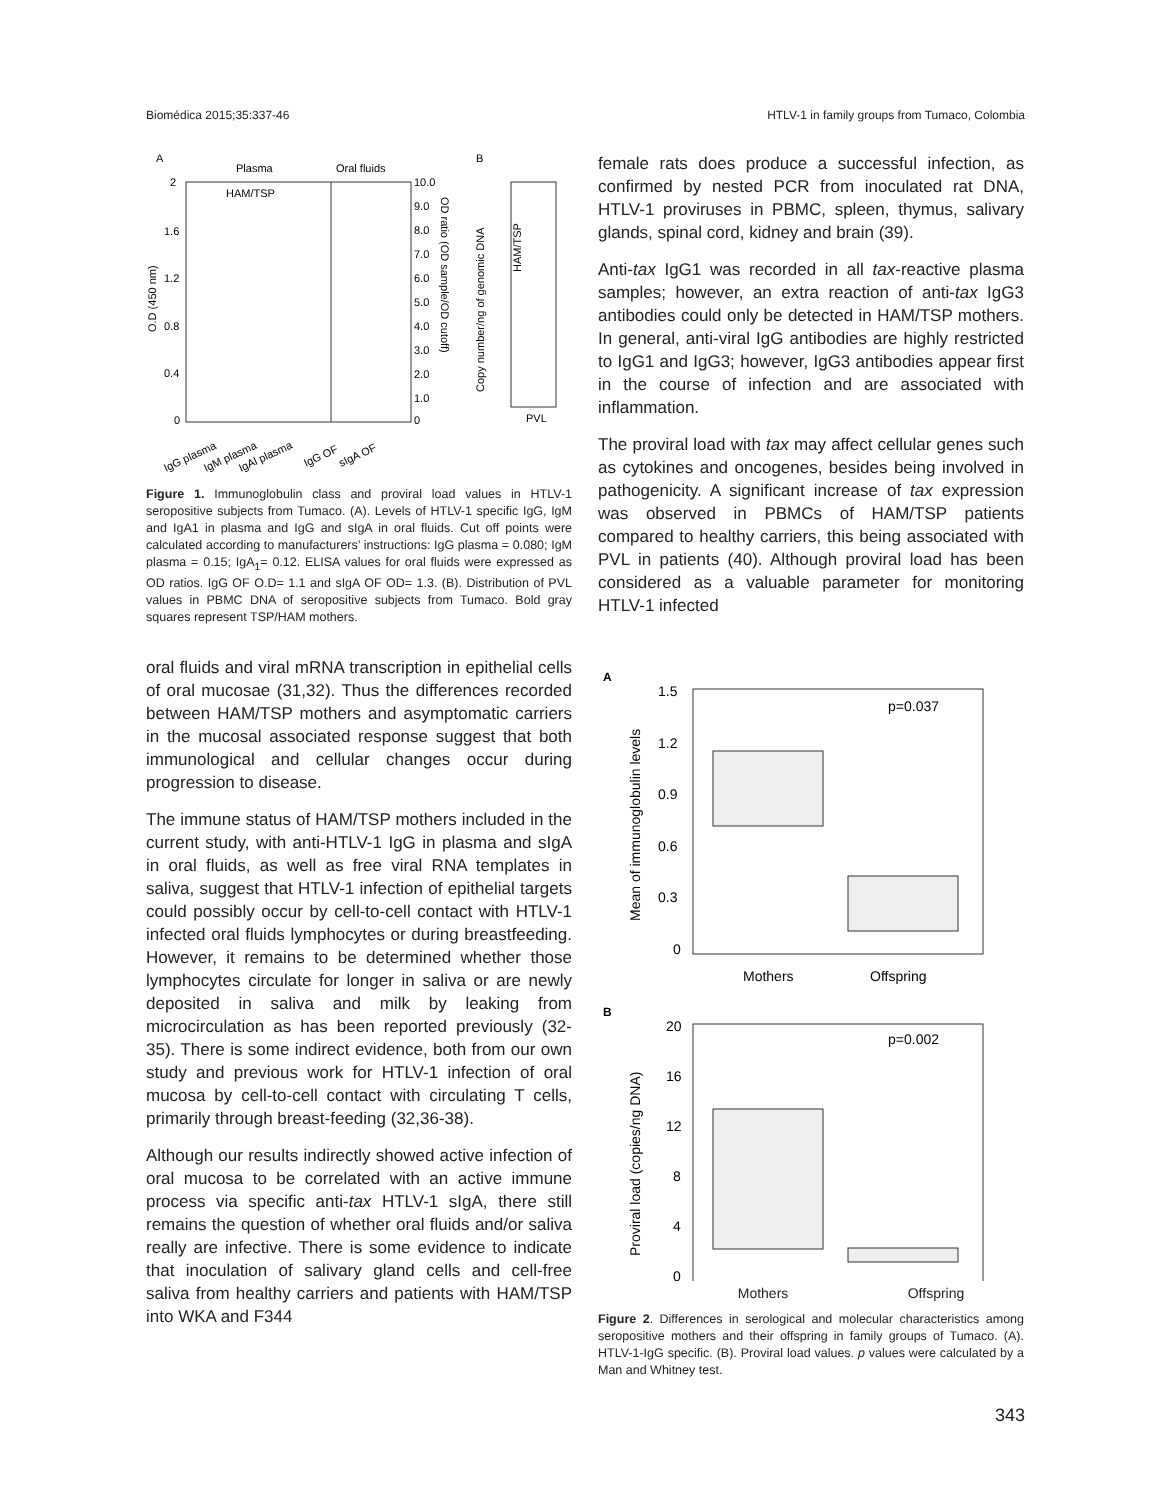Biomédica 2015;35:337-46 HTLV-1 in family groups from Tumaco, Colombia
A
Plasma
Oral fluids
B
2
1.6
1.2
0.8
0.4
0
10.0
9.0
8.0
7.0
6.0
5.0
4.0
3.0
2.0
1.0
0
HAM/TSP
O.D (450 nm)
OD ratio (OD sample/OD cutoff)
Copy number/ng of genomic DNA
PVL
HAM/TSP
IgG plasma
IgM plasma
IgAl plasma
IgG OF
sIgA OF
Figure 1. Immunoglobulin class and proviral load values in HTLV-1 seropositive subjects from Tumaco. (A). Levels of HTLV-1 specific IgG, IgM and IgA1 in plasma and IgG and sIgA in oral fluids. Cut off points were calculated according to manufacturers’ instructions: IgG plasma = 0.080; IgM plasma = 0.15; IgA<sub>1</sub>= 0.12. ELISA values for oral fluids were expressed as OD ratios. IgG OF O.D= 1.1 and sIgA OF OD= 1.3. (B). Distribution of PVL values in PBMC DNA of seropositive subjects from Tumaco. Bold gray squares represent TSP/HAM mothers.
oral fluids and viral mRNA transcription in epithelial cells of oral mucosae (31,32). Thus the differences recorded between HAM/TSP mothers and asympto­matic carriers in the mucosal associated response suggest that both immunological and cellular changes occur during progression to disease.
The immune status of HAM/TSP mothers included in the current study, with anti-HTLV-1 IgG in plasma and sIgA in oral fluids, as well as free viral RNA templates in saliva, suggest that HTLV-1 infection of epithelial targets could possibly occur by cell-to-cell contact with HTLV-1 infected oral fluids lymphocytes or during breastfeeding. However, it remains to be determined whether those lymphocytes circulate for longer in saliva or are newly deposited in saliva and milk by leaking from microcirculation as has been reported previously (32-35). There is some indirect evidence, both from our own study and previous work for HTLV-1 infection of oral mucosa by cell-to-cell contact with circulating T cells, primarily through breast-feeding (32,36-38).
Although our results indirectly showed active infection of oral mucosa to be correlated with an active immune process via specific anti-tax HTLV-1 sIgA, there still remains the question of whether oral fluids and/or saliva really are infective. There is some evidence to indicate that inoculation of salivary gland cells and cell-free saliva from healthy carriers and patients with HAM/TSP into WKA and F344
female rats does produce a successful infection, as confirmed by nested PCR from inoculated rat DNA, HTLV-1 proviruses in PBMC, spleen, thymus, salivary glands, spinal cord, kidney and brain (39).
Anti-tax IgG1 was recorded in all tax-reactive plasma samples; however, an extra reaction of anti-tax IgG3 antibodies could only be detected in HAM/TSP mothers. In general, anti-viral IgG antibodies are highly restricted to IgG1 and IgG3; however, IgG3 antibodies appear first in the course of infection and are associated with inflammation.
The proviral load with tax may affect cellular genes such as cytokines and oncogenes, besides being involved in pathogenicity. A significant increase of tax expression was observed in PBMCs of HAM/TSP patients compared to healthy carriers, this being associated with PVL in patients (40). Although proviral load has been considered as a valuable parameter for monitoring HTLV-1 infected
A
1.5
1.2
0.9
0.6
0.3
0
p=0.037
Mean of immunoglobulin levels
Mothers
Offspring
B
20
16
12
8
4
0
p=0.002
Proviral load (copies/ng DNA)
Mothers Offspring
Figure 2. Differences in serological and molecular characteristics among seropositive mothers and their offspring in family groups of Tumaco. (A). HTLV-1-IgG specific. (B). Proviral load values. p values were calculated by a Man and Whitney test.
343